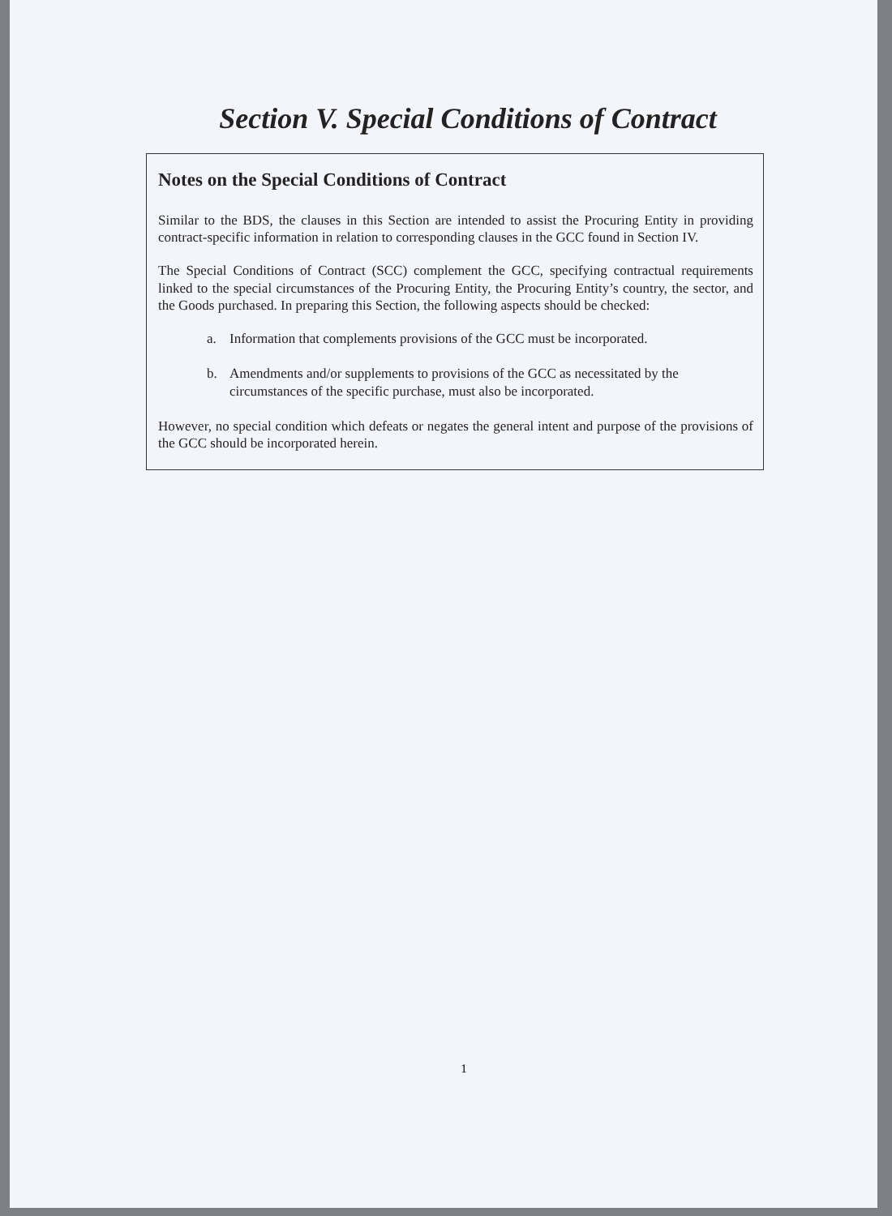Section V. Special Conditions of Contract
Notes on the Special Conditions of Contract
Similar to the BDS, the clauses in this Section are intended to assist the Procuring Entity in providing contract-specific information in relation to corresponding clauses in the GCC found in Section IV.
The Special Conditions of Contract (SCC) complement the GCC, specifying contractual requirements linked to the special circumstances of the Procuring Entity, the Procuring Entity’s country, the sector, and the Goods purchased. In preparing this Section, the following aspects should be checked:
a. Information that complements provisions of the GCC must be incorporated.
b. Amendments and/or supplements to provisions of the GCC as necessitated by the circumstances of the specific purchase, must also be incorporated.
However, no special condition which defeats or negates the general intent and purpose of the provisions of the GCC should be incorporated herein.
1